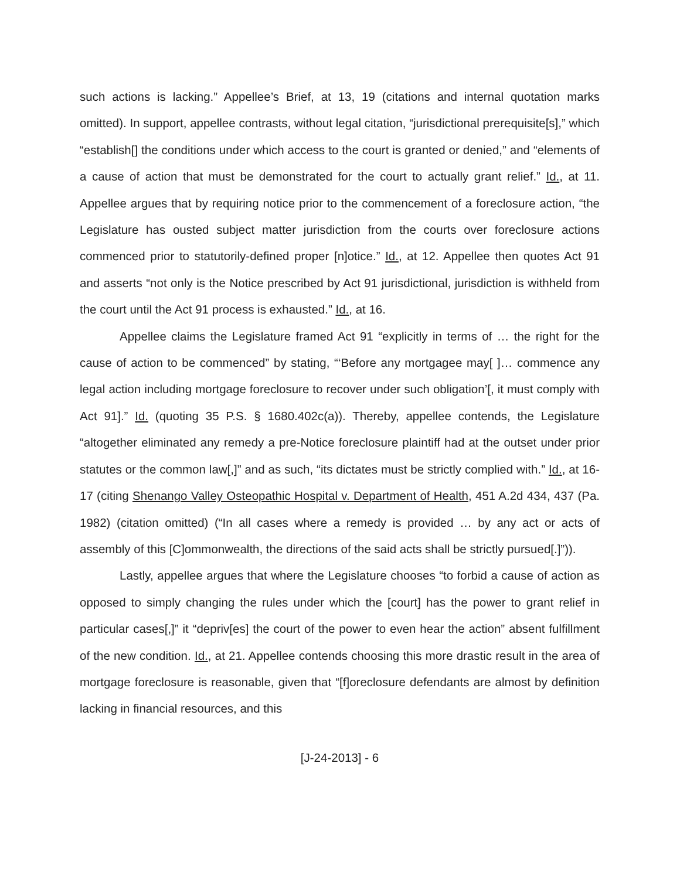such actions is lacking.” Appellee’s Brief, at 13, 19 (citations and internal quotation marks omitted). In support, appellee contrasts, without legal citation, “jurisdictional prerequisite[s],” which “establish[] the conditions under which access to the court is granted or denied,” and “elements of a cause of action that must be demonstrated for the court to actually grant relief.” Id., at 11. Appellee argues that by requiring notice prior to the commencement of a foreclosure action, “the Legislature has ousted subject matter jurisdiction from the courts over foreclosure actions commenced prior to statutorily-defined proper [n]otice.” Id., at 12. Appellee then quotes Act 91 and asserts “not only is the Notice prescribed by Act 91 jurisdictional, jurisdiction is withheld from the court until the Act 91 process is exhausted.” Id., at 16.
Appellee claims the Legislature framed Act 91 “explicitly in terms of … the right for the cause of action to be commenced” by stating, “‘Before any mortgagee may[ ]… commence any legal action including mortgage foreclosure to recover under such obligation’[, it must comply with Act 91].” Id. (quoting 35 P.S. § 1680.402c(a)). Thereby, appellee contends, the Legislature “altogether eliminated any remedy a pre-Notice foreclosure plaintiff had at the outset under prior statutes or the common law[,]” and as such, “its dictates must be strictly complied with.” Id., at 16-17 (citing Shenango Valley Osteopathic Hospital v. Department of Health, 451 A.2d 434, 437 (Pa. 1982) (citation omitted) (“In all cases where a remedy is provided … by any act or acts of assembly of this [C]ommonwealth, the directions of the said acts shall be strictly pursued[.]”)).
Lastly, appellee argues that where the Legislature chooses “to forbid a cause of action as opposed to simply changing the rules under which the [court] has the power to grant relief in particular cases[,]” it “depriv[es] the court of the power to even hear the action” absent fulfillment of the new condition. Id., at 21. Appellee contends choosing this more drastic result in the area of mortgage foreclosure is reasonable, given that “[f]oreclosure defendants are almost by definition lacking in financial resources, and this
[J-24-2013] - 6